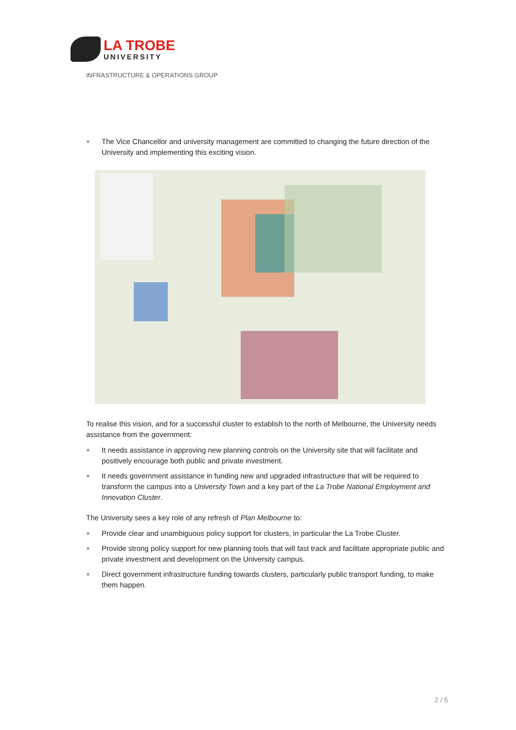LA TROBE
UNIVERSITY
INFRASTRUCTURE & OPERATIONS GROUP
■ The Vice Chancellor and university management are committed to changing the future direction of the University and implementing this exciting vision.
To realise this vision, and for a successful cluster to establish to the north of Melbourne, the University needs assistance from the government:
■ It needs assistance in approving new planning controls on the University site that will facilitate and positively encourage both public and private investment.
■ It needs government assistance in funding new and upgraded infrastructure that will be required to transform the campus into a University Town and a key part of the La Trobe National Employment and Innovation Cluster.
The University sees a key role of any refresh of Plan Melbourne to:
■ Provide clear and unambiguous policy support for clusters, in particular the La Trobe Cluster.
■ Provide strong policy support for new planning tools that will fast track and facilitate appropriate public and private investment and development on the University campus.
■ Direct government infrastructure funding towards clusters, particularly public transport funding, to make them happen.
2 / 5